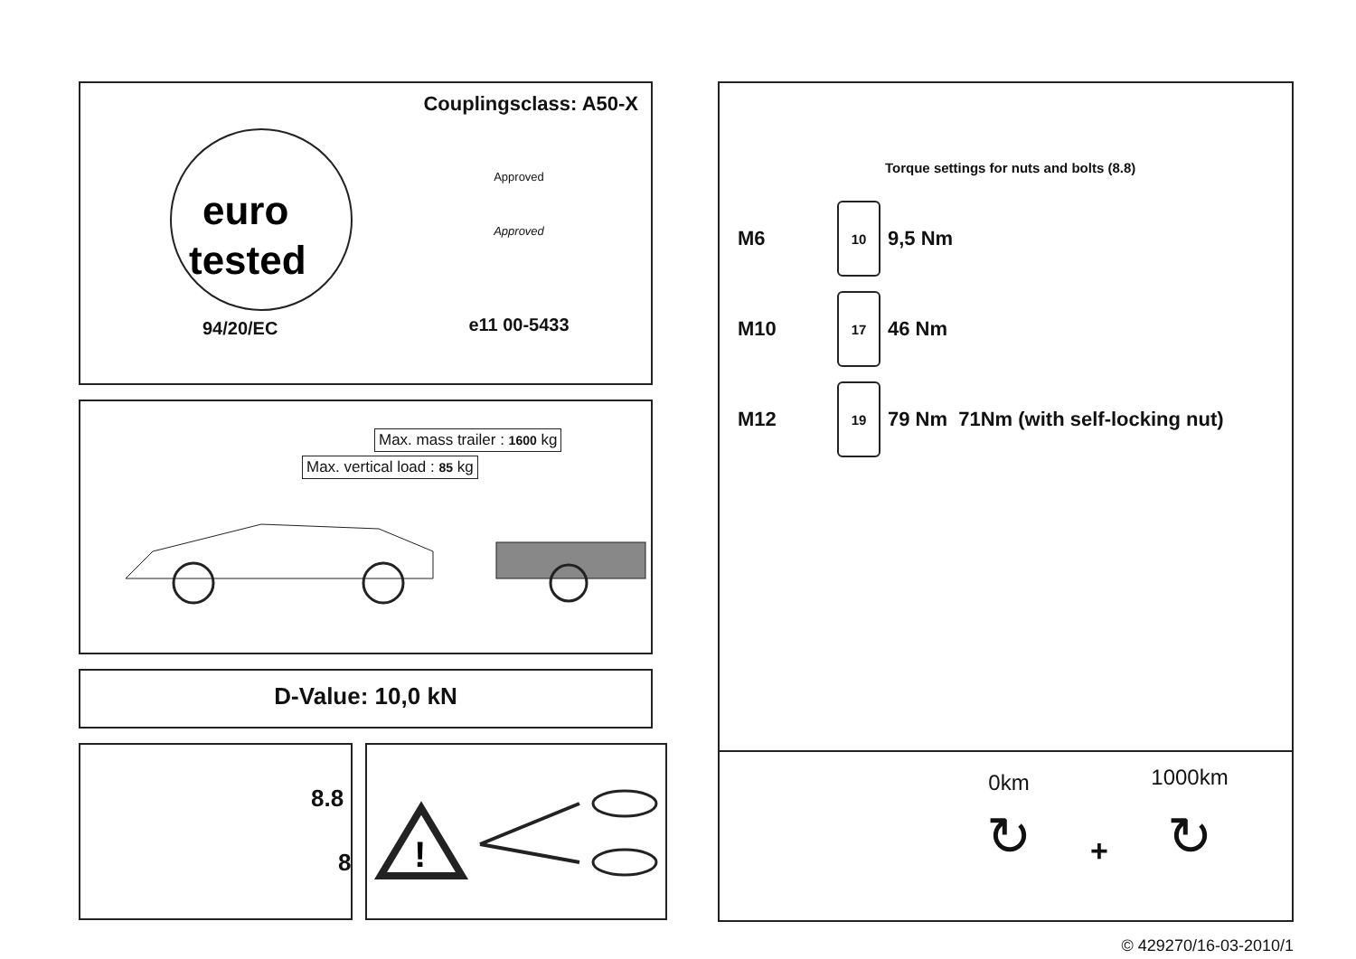Couplingsclass: A50-X
euro
tested
94/20/EC
Approved
Approved
e11 00-5433
Max. mass trailer : 1600 kg
Max. vertical load : 85 kg
D-Value: 10,0 kN
8.8
8
!
Torque settings for nuts and bolts (8.8)
M6 10 9,5 Nm
M10 17 46 Nm
M12 19 79 Nm 71Nm (with self-locking nut)
0km
↻
+
1000km
↻
© 429270/16-03-2010/1